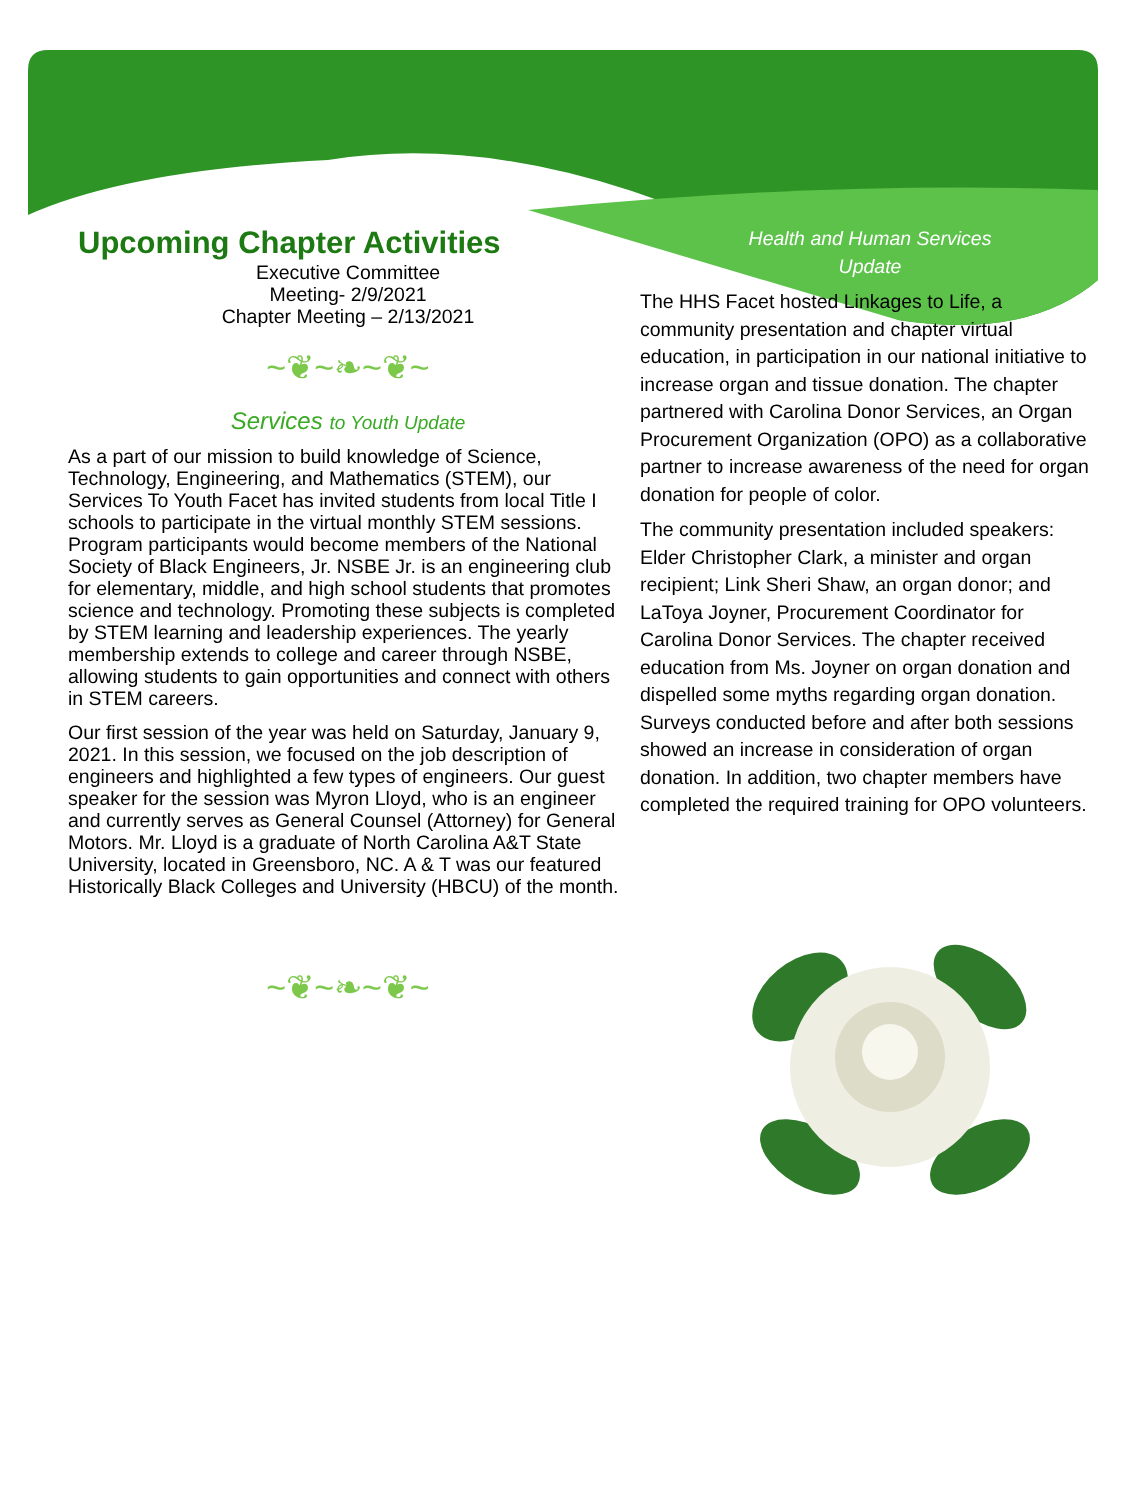Upcoming Chapter Activities
Executive Committee
Meeting- 2/9/2021
Chapter Meeting – 2/13/2021
~❦~❧~❦~
Services to Youth Update
As a part of our mission to build knowledge of Science, Technology, Engineering, and Mathematics (STEM), our Services To Youth Facet has invited students from local Title I schools to participate in the virtual monthly STEM sessions. Program participants would become members of the National Society of Black Engineers, Jr. NSBE Jr. is an engineering club for elementary, middle, and high school students that promotes science and technology. Promoting these subjects is completed by STEM learning and leadership experiences. The yearly membership extends to college and career through NSBE, allowing students to gain opportunities and connect with others in STEM careers.
Our first session of the year was held on Saturday, January 9, 2021. In this session, we focused on the job description of engineers and highlighted a few types of engineers. Our guest speaker for the session was Myron Lloyd, who is an engineer and currently serves as General Counsel (Attorney) for General Motors. Mr. Lloyd is a graduate of North Carolina A&T State University, located in Greensboro, NC. A & T was our featured Historically Black Colleges and University (HBCU) of the month.
~❦~❧~❦~
Health and Human Services
Update
The HHS Facet hosted Linkages to Life, a community presentation and chapter virtual education, in participation in our national initiative to increase organ and tissue donation. The chapter partnered with Carolina Donor Services, an Organ Procurement Organization (OPO) as a collaborative partner to increase awareness of the need for organ donation for people of color.
The community presentation included speakers: Elder Christopher Clark, a minister and organ recipient; Link Sheri Shaw, an organ donor; and LaToya Joyner, Procurement Coordinator for Carolina Donor Services. The chapter received education from Ms. Joyner on organ donation and dispelled some myths regarding organ donation. Surveys conducted before and after both sessions showed an increase in consideration of organ donation. In addition, two chapter members have completed the required training for OPO volunteers.